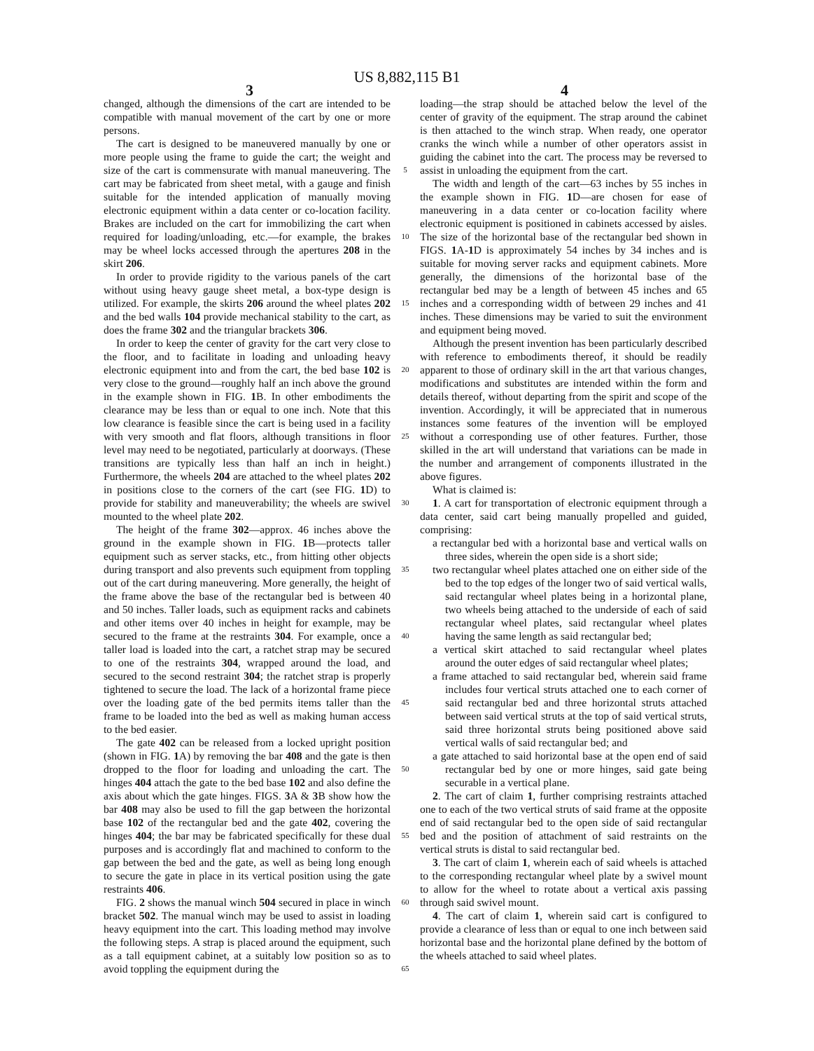US 8,882,115 B1
3 4
changed, although the dimensions of the cart are intended to be compatible with manual movement of the cart by one or more persons.
The cart is designed to be maneuvered manually by one or more people using the frame to guide the cart; the weight and size of the cart is commensurate with manual maneuvering. The cart may be fabricated from sheet metal, with a gauge and finish suitable for the intended application of manually moving electronic equipment within a data center or co-location facility. Brakes are included on the cart for immobilizing the cart when required for loading/unloading, etc.—for example, the brakes may be wheel locks accessed through the apertures 208 in the skirt 206.
In order to provide rigidity to the various panels of the cart without using heavy gauge sheet metal, a box-type design is utilized. For example, the skirts 206 around the wheel plates 202 and the bed walls 104 provide mechanical stability to the cart, as does the frame 302 and the triangular brackets 306.
In order to keep the center of gravity for the cart very close to the floor, and to facilitate in loading and unloading heavy electronic equipment into and from the cart, the bed base 102 is very close to the ground—roughly half an inch above the ground in the example shown in FIG. 1 B. In other embodiments the clearance may be less than or equal to one inch. Note that this low clearance is feasible since the cart is being used in a facility with very smooth and flat floors, although transitions in floor level may need to be negotiated, particularly at doorways. (These transitions are typically less than half an inch in height.) Furthermore, the wheels 204 are attached to the wheel plates 202 in positions close to the corners of the cart (see FIG. 1 D) to provide for stability and maneuverability; the wheels are swivel mounted to the wheel plate 202.
The height of the frame 302—approx. 46 inches above the ground in the example shown in FIG. 1 B—protects taller equipment such as server stacks, etc., from hitting other objects during transport and also prevents such equipment from toppling out of the cart during maneuvering. More generally, the height of the frame above the base of the rectangular bed is between 40 and 50 inches. Taller loads, such as equipment racks and cabinets and other items over 40 inches in height for example, may be secured to the frame at the restraints 304. For example, once a taller load is loaded into the cart, a ratchet strap may be secured to one of the restraints 304, wrapped around the load, and secured to the second restraint 304; the ratchet strap is properly tightened to secure the load. The lack of a horizontal frame piece over the loading gate of the bed permits items taller than the frame to be loaded into the bed as well as making human access to the bed easier.
The gate 402 can be released from a locked upright position (shown in FIG. 1 A) by removing the bar 408 and the gate is then dropped to the floor for loading and unloading the cart. The hinges 404 attach the gate to the bed base 102 and also define the axis about which the gate hinges. FIGS. 3 A & 3 B show how the bar 408 may also be used to fill the gap between the horizontal base 102 of the rectangular bed and the gate 402, covering the hinges 404; the bar may be fabricated specifically for these dual purposes and is accordingly flat and machined to conform to the gap between the bed and the gate, as well as being long enough to secure the gate in place in its vertical position using the gate restraints 406.
FIG. 2 shows the manual winch 504 secured in place in winch bracket 502. The manual winch may be used to assist in loading heavy equipment into the cart. This loading method may involve the following steps. A strap is placed around the equipment, such as a tall equipment cabinet, at a suitably low position so as to avoid toppling the equipment during the
5
10
15
20
25
30
35
40
45
50
55
60
65
loading—the strap should be attached below the level of the center of gravity of the equipment. The strap around the cabinet is then attached to the winch strap. When ready, one operator cranks the winch while a number of other operators assist in guiding the cabinet into the cart. The process may be reversed to assist in unloading the equipment from the cart.
The width and length of the cart—63 inches by 55 inches in the example shown in FIG. 1 D—are chosen for ease of maneuvering in a data center or co-location facility where electronic equipment is positioned in cabinets accessed by aisles. The size of the horizontal base of the rectangular bed shown in FIGS. 1 A-1 D is approximately 54 inches by 34 inches and is suitable for moving server racks and equipment cabinets. More generally, the dimensions of the horizontal base of the rectangular bed may be a length of between 45 inches and 65 inches and a corresponding width of between 29 inches and 41 inches. These dimensions may be varied to suit the environment and equipment being moved.
Although the present invention has been particularly described with reference to embodiments thereof, it should be readily apparent to those of ordinary skill in the art that various changes, modifications and substitutes are intended within the form and details thereof, without departing from the spirit and scope of the invention. Accordingly, it will be appreciated that in numerous instances some features of the invention will be employed without a corresponding use of other features. Further, those skilled in the art will understand that variations can be made in the number and arrangement of components illustrated in the above figures.
What is claimed is:
1. A cart for transportation of electronic equipment through a data center, said cart being manually propelled and guided, comprising:
a rectangular bed with a horizontal base and vertical walls on three sides, wherein the open side is a short side;
two rectangular wheel plates attached one on either side of the bed to the top edges of the longer two of said vertical walls, said rectangular wheel plates being in a horizontal plane, two wheels being attached to the underside of each of said rectangular wheel plates, said rectangular wheel plates having the same length as said rectangular bed;
a vertical skirt attached to said rectangular wheel plates around the outer edges of said rectangular wheel plates;
a frame attached to said rectangular bed, wherein said frame includes four vertical struts attached one to each corner of said rectangular bed and three horizontal struts attached between said vertical struts at the top of said vertical struts, said three horizontal struts being positioned above said vertical walls of said rectangular bed; and
a gate attached to said horizontal base at the open end of said rectangular bed by one or more hinges, said gate being securable in a vertical plane.
2. The cart of claim 1, further comprising restraints attached one to each of the two vertical struts of said frame at the opposite end of said rectangular bed to the open side of said rectangular bed and the position of attachment of said restraints on the vertical struts is distal to said rectangular bed.
3. The cart of claim 1, wherein each of said wheels is attached to the corresponding rectangular wheel plate by a swivel mount to allow for the wheel to rotate about a vertical axis passing through said swivel mount.
4. The cart of claim 1, wherein said cart is configured to provide a clearance of less than or equal to one inch between said horizontal base and the horizontal plane defined by the bottom of the wheels attached to said wheel plates.